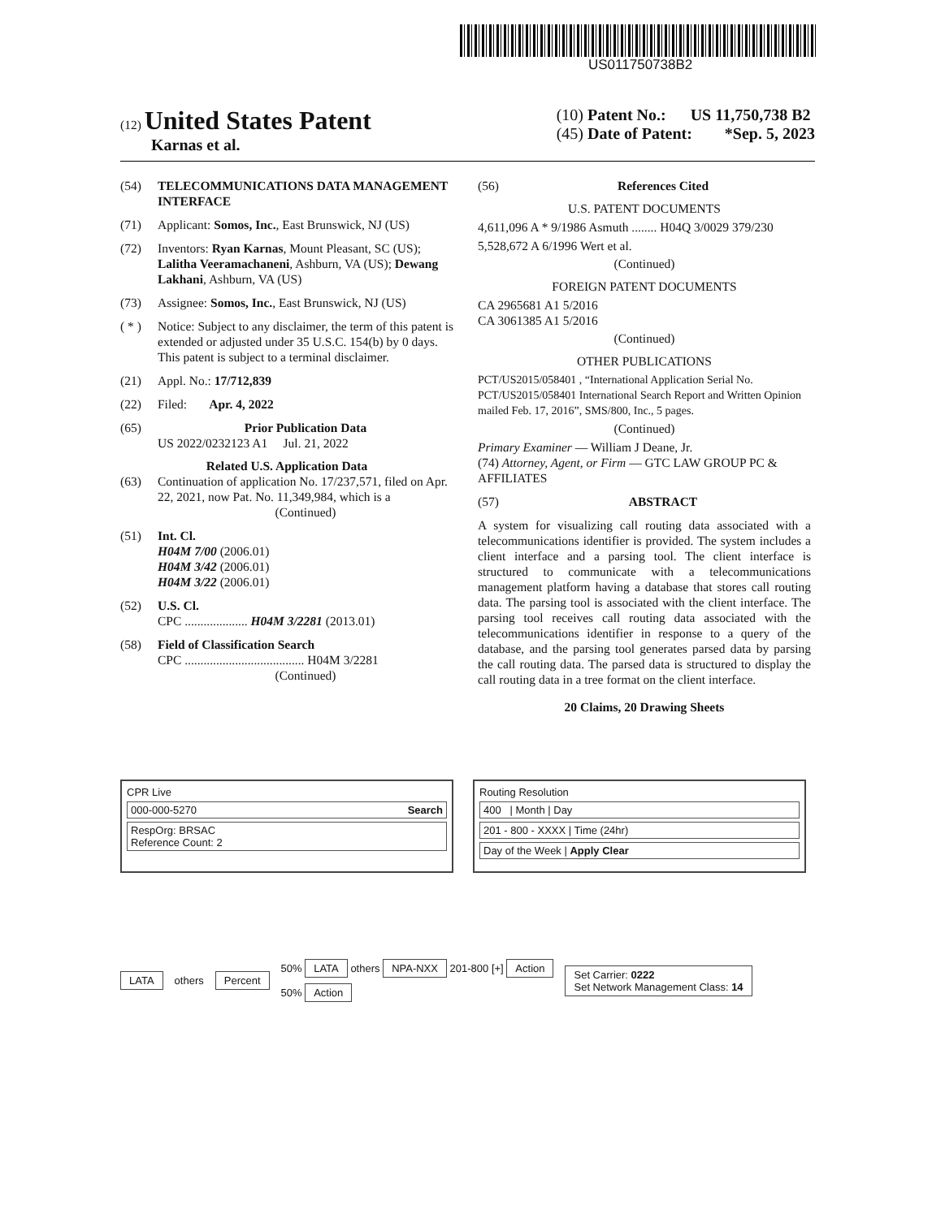US011750738B2
(12) United States Patent
Karnas et al.
(10) Patent No.: US 11,750,738 B2
(45) Date of Patent: *Sep. 5, 2023
(54) TELECOMMUNICATIONS DATA MANAGEMENT INTERFACE
(71) Applicant: Somos, Inc., East Brunswick, NJ (US)
(72) Inventors: Ryan Karnas, Mount Pleasant, SC (US); Lalitha Veeramachaneni, Ashburn, VA (US); Dewang Lakhani, Ashburn, VA (US)
(73) Assignee: Somos, Inc., East Brunswick, NJ (US)
( * )
Notice: Subject to any disclaimer, the term of this patent is extended or adjusted under 35 U.S.C. 154(b) by 0 days.
This patent is subject to a terminal disclaimer.
(21) Appl. No.: 17/712,839
(22) Filed: Apr. 4, 2022
(65) Prior Publication Data
US 2022/0232123 A1 Jul. 21, 2022
Related U.S. Application Data
(63) Continuation of application No. 17/237,571, filed on Apr. 22, 2021, now Pat. No. 11,349,984, which is a
(Continued)
(51) Int. Cl.
H04M 7/00 (2006.01)
H04M 3/42 (2006.01)
H04M 3/22 (2006.01)
(52) U.S. Cl.
CPC .................... H04M 3/2281 (2013.01)
(58) Field of Classification Search
CPC ...................................... H04M 3/2281
(Continued)
(56) References Cited
U.S. PATENT DOCUMENTS
4,611,096 A * 9/1986 Asmuth ........ H04Q 3/0029 379/230
5,528,672 A 6/1996 Wert et al.
(Continued)
FOREIGN PATENT DOCUMENTS
CA 2965681 A1 5/2016
CA 3061385 A1 5/2016
(Continued)
OTHER PUBLICATIONS
PCT/US2015/058401 , “International Application Serial No. PCT/US2015/058401 International Search Report and Written Opinion mailed Feb. 17, 2016”, SMS/800, Inc., 5 pages.
(Continued)
Primary Examiner — William J Deane, Jr.
(74) Attorney, Agent, or Firm — GTC LAW GROUP PC & AFFILIATES
(57) ABSTRACT
A system for visualizing call routing data associated with a telecommunications identifier is provided. The system includes a client interface and a parsing tool. The client interface is structured to communicate with a telecommunications management platform having a database that stores call routing data. The parsing tool is associated with the client interface. The parsing tool receives call routing data associated with the telecommunications identifier in response to a query of the database, and the parsing tool generates parsed data by parsing the call routing data. The parsed data is structured to display the call routing data in a tree format on the client interface.
20 Claims, 20 Drawing Sheets
CPR Live
000-000-5270 Search
RespOrg: BRSAC
Reference Count: 2
Routing Resolution
400 | Month | Day
201 - 800 - XXXX | Time (24hr)
Day of the Week | Apply Clear
LATA others Percent
50% LATA others NPA-NXX 201-800 [+] Action
50% Action
Set Carrier: 0222
Set Network Management Class: 14